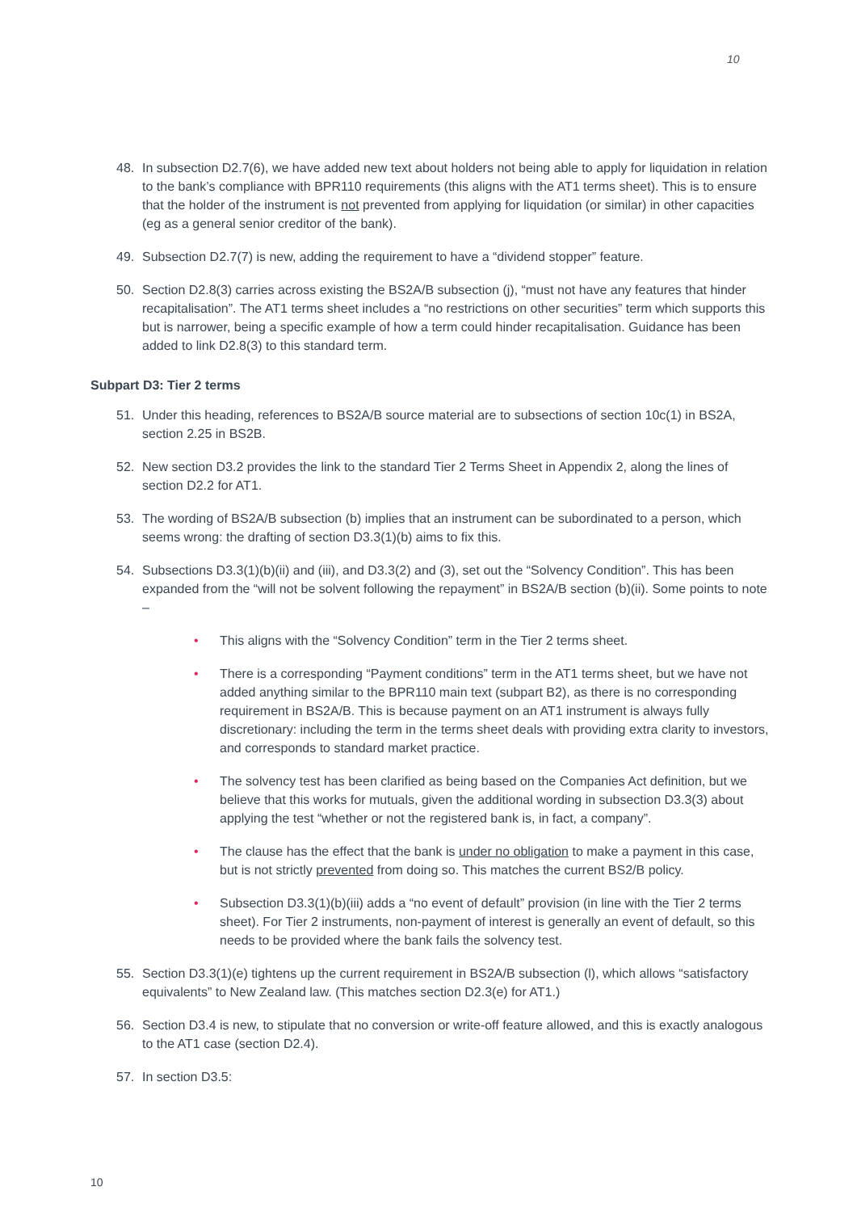10
48. In subsection D2.7(6), we have added new text about holders not being able to apply for liquidation in relation to the bank’s compliance with BPR110 requirements (this aligns with the AT1 terms sheet). This is to ensure that the holder of the instrument is not prevented from applying for liquidation (or similar) in other capacities (eg as a general senior creditor of the bank).
49. Subsection D2.7(7) is new, adding the requirement to have a “dividend stopper” feature.
50. Section D2.8(3) carries across existing the BS2A/B subsection (j), “must not have any features that hinder recapitalisation”. The AT1 terms sheet includes a “no restrictions on other securities” term which supports this but is narrower, being a specific example of how a term could hinder recapitalisation. Guidance has been added to link D2.8(3) to this standard term.
Subpart D3: Tier 2 terms
51. Under this heading, references to BS2A/B source material are to subsections of section 10c(1) in BS2A, section 2.25 in BS2B.
52. New section D3.2 provides the link to the standard Tier 2 Terms Sheet in Appendix 2, along the lines of section D2.2 for AT1.
53. The wording of BS2A/B subsection (b) implies that an instrument can be subordinated to a person, which seems wrong: the drafting of section D3.3(1)(b) aims to fix this.
54. Subsections D3.3(1)(b)(ii) and (iii), and D3.3(2) and (3), set out the “Solvency Condition”. This has been expanded from the “will not be solvent following the repayment” in BS2A/B section (b)(ii). Some points to note –
• This aligns with the “Solvency Condition” term in the Tier 2 terms sheet.
• There is a corresponding “Payment conditions” term in the AT1 terms sheet, but we have not added anything similar to the BPR110 main text (subpart B2), as there is no corresponding requirement in BS2A/B. This is because payment on an AT1 instrument is always fully discretionary: including the term in the terms sheet deals with providing extra clarity to investors, and corresponds to standard market practice.
• The solvency test has been clarified as being based on the Companies Act definition, but we believe that this works for mutuals, given the additional wording in subsection D3.3(3) about applying the test “whether or not the registered bank is, in fact, a company”.
• The clause has the effect that the bank is under no obligation to make a payment in this case, but is not strictly prevented from doing so. This matches the current BS2/B policy.
• Subsection D3.3(1)(b)(iii) adds a “no event of default” provision (in line with the Tier 2 terms sheet). For Tier 2 instruments, non-payment of interest is generally an event of default, so this needs to be provided where the bank fails the solvency test.
55. Section D3.3(1)(e) tightens up the current requirement in BS2A/B subsection (l), which allows “satisfactory equivalents” to New Zealand law. (This matches section D2.3(e) for AT1.)
56. Section D3.4 is new, to stipulate that no conversion or write-off feature allowed, and this is exactly analogous to the AT1 case (section D2.4).
57. In section D3.5:
10